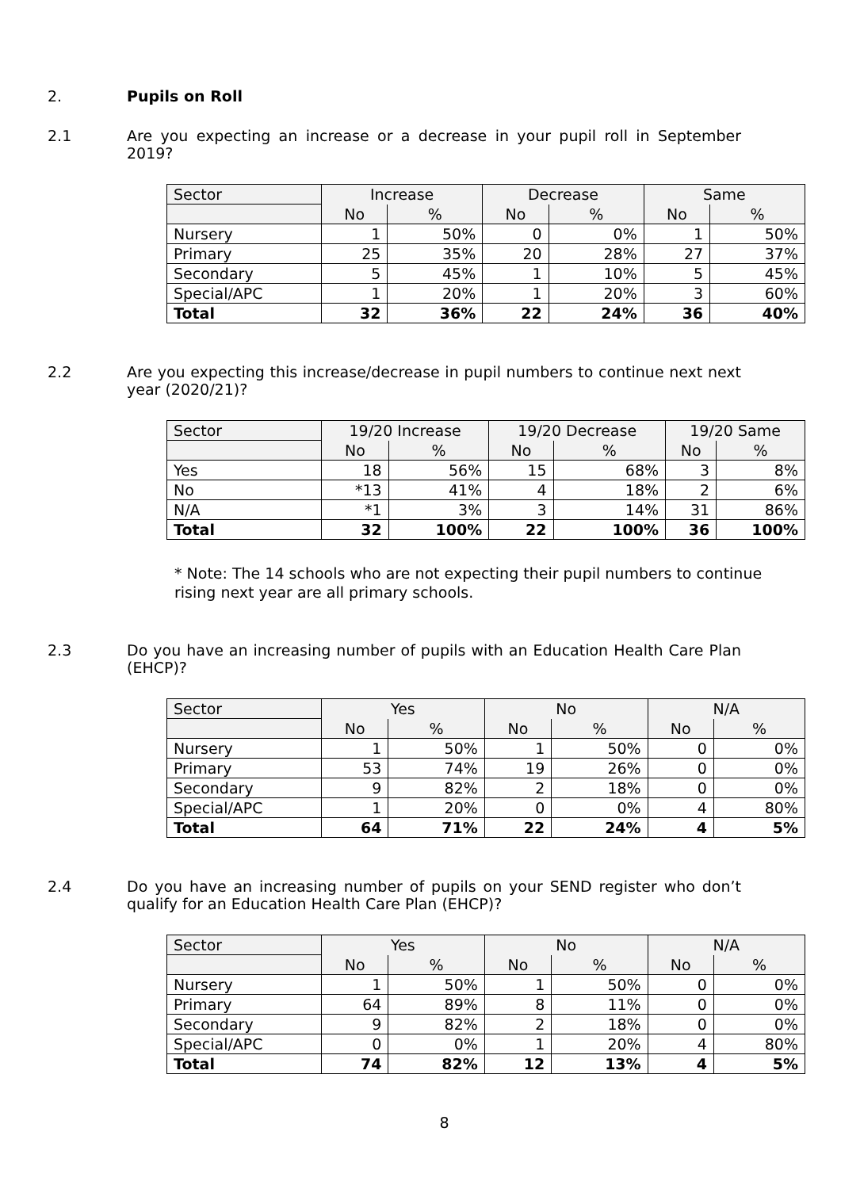2.
Pupils on Roll
2.1
Are you expecting an increase or a decrease in your pupil roll in September 2019?
| Sector | Increase | | Decrease | | Same | |
| --- | --- | --- | --- | --- | --- | --- |
| | No | % | No | % | No | % |
| Nursery | 1 | 50% | 0 | 0% | 1 | 50% |
| Primary | 25 | 35% | 20 | 28% | 27 | 37% |
| Secondary | 5 | 45% | 1 | 10% | 5 | 45% |
| Special/APC | 1 | 20% | 1 | 20% | 3 | 60% |
| Total | 32 | 36% | 22 | 24% | 36 | 40% |
2.2
Are you expecting this increase/decrease in pupil numbers to continue next next year (2020/21)?
| Sector | 19/20 Increase | | 19/20 Decrease | | 19/20 Same | |
| --- | --- | --- | --- | --- | --- | --- |
| | No | % | No | % | No | % |
| Yes | 18 | 56% | 15 | 68% | 3 | 8% |
| No | *13 | 41% | 4 | 18% | 2 | 6% |
| N/A | *1 | 3% | 3 | 14% | 31 | 86% |
| Total | 32 | 100% | 22 | 100% | 36 | 100% |
* Note: The 14 schools who are not expecting their pupil numbers to continue rising next year are all primary schools.
2.3
Do you have an increasing number of pupils with an Education Health Care Plan (EHCP)?
| Sector | Yes | | No | | N/A | |
| --- | --- | --- | --- | --- | --- | --- |
| | No | % | No | % | No | % |
| Nursery | 1 | 50% | 1 | 50% | 0 | 0% |
| Primary | 53 | 74% | 19 | 26% | 0 | 0% |
| Secondary | 9 | 82% | 2 | 18% | 0 | 0% |
| Special/APC | 1 | 20% | 0 | 0% | 4 | 80% |
| Total | 64 | 71% | 22 | 24% | 4 | 5% |
2.4
Do you have an increasing number of pupils on your SEND register who don’t qualify for an Education Health Care Plan (EHCP)?
| Sector | Yes | | No | | N/A | |
| --- | --- | --- | --- | --- | --- | --- |
| | No | % | No | % | No | % |
| Nursery | 1 | 50% | 1 | 50% | 0 | 0% |
| Primary | 64 | 89% | 8 | 11% | 0 | 0% |
| Secondary | 9 | 82% | 2 | 18% | 0 | 0% |
| Special/APC | 0 | 0% | 1 | 20% | 4 | 80% |
| Total | 74 | 82% | 12 | 13% | 4 | 5% |
8